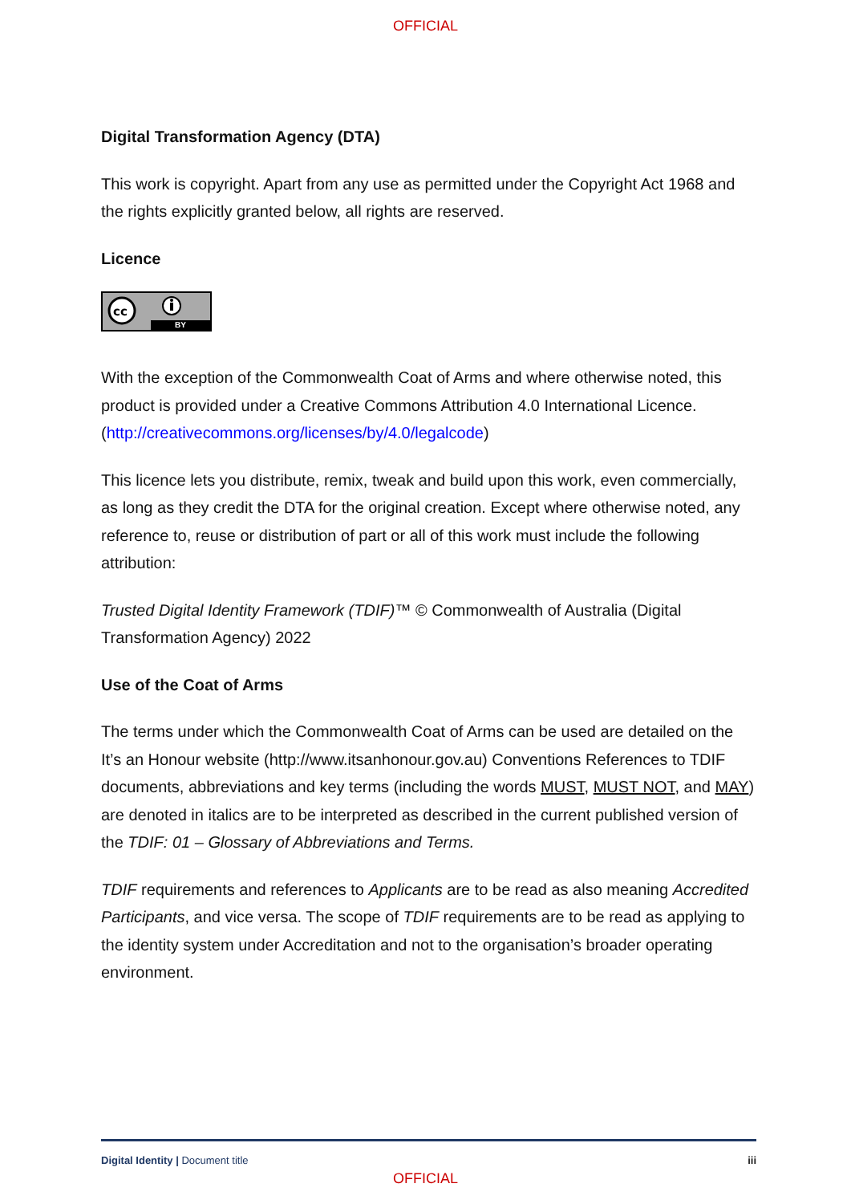OFFICIAL
Digital Transformation Agency (DTA)
This work is copyright. Apart from any use as permitted under the Copyright Act 1968 and the rights explicitly granted below, all rights are reserved.
Licence
cc
BY
With the exception of the Commonwealth Coat of Arms and where otherwise noted, this product is provided under a Creative Commons Attribution 4.0 International Licence. (http://creativecommons.org/licenses/by/4.0/legalcode)
This licence lets you distribute, remix, tweak and build upon this work, even commercially, as long as they credit the DTA for the original creation. Except where otherwise noted, any reference to, reuse or distribution of part or all of this work must include the following attribution:
Trusted Digital Identity Framework (TDIF)™ © Commonwealth of Australia (Digital Transformation Agency) 2022
Use of the Coat of Arms
The terms under which the Commonwealth Coat of Arms can be used are detailed on the It’s an Honour website (http://www.itsanhonour.gov.au) Conventions References to TDIF documents, abbreviations and key terms (including the words MUST, MUST NOT, and MAY) are denoted in italics are to be interpreted as described in the current published version of the TDIF: 01 – Glossary of Abbreviations and Terms.
TDIF requirements and references to Applicants are to be read as also meaning Accredited Participants, and vice versa. The scope of TDIF requirements are to be read as applying to the identity system under Accreditation and not to the organisation’s broader operating environment.
Digital Identity | Document title iii
OFFICIAL